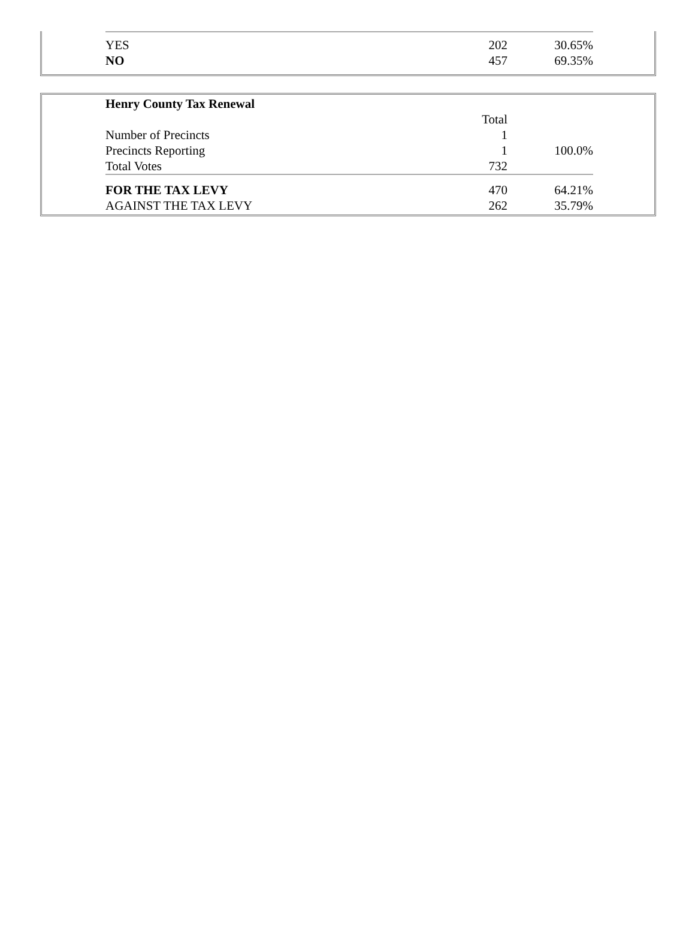| YES | 202 | 30.65% |
| NO | 457 | 69.35% |
| Henry County Tax Renewal | | |
| | Total | |
| Number of Precincts | 1 | |
| Precincts Reporting | 1 | 100.0% |
| Total Votes | 732 | |
| FOR THE TAX LEVY | 470 | 64.21% |
| AGAINST THE TAX LEVY | 262 | 35.79% |